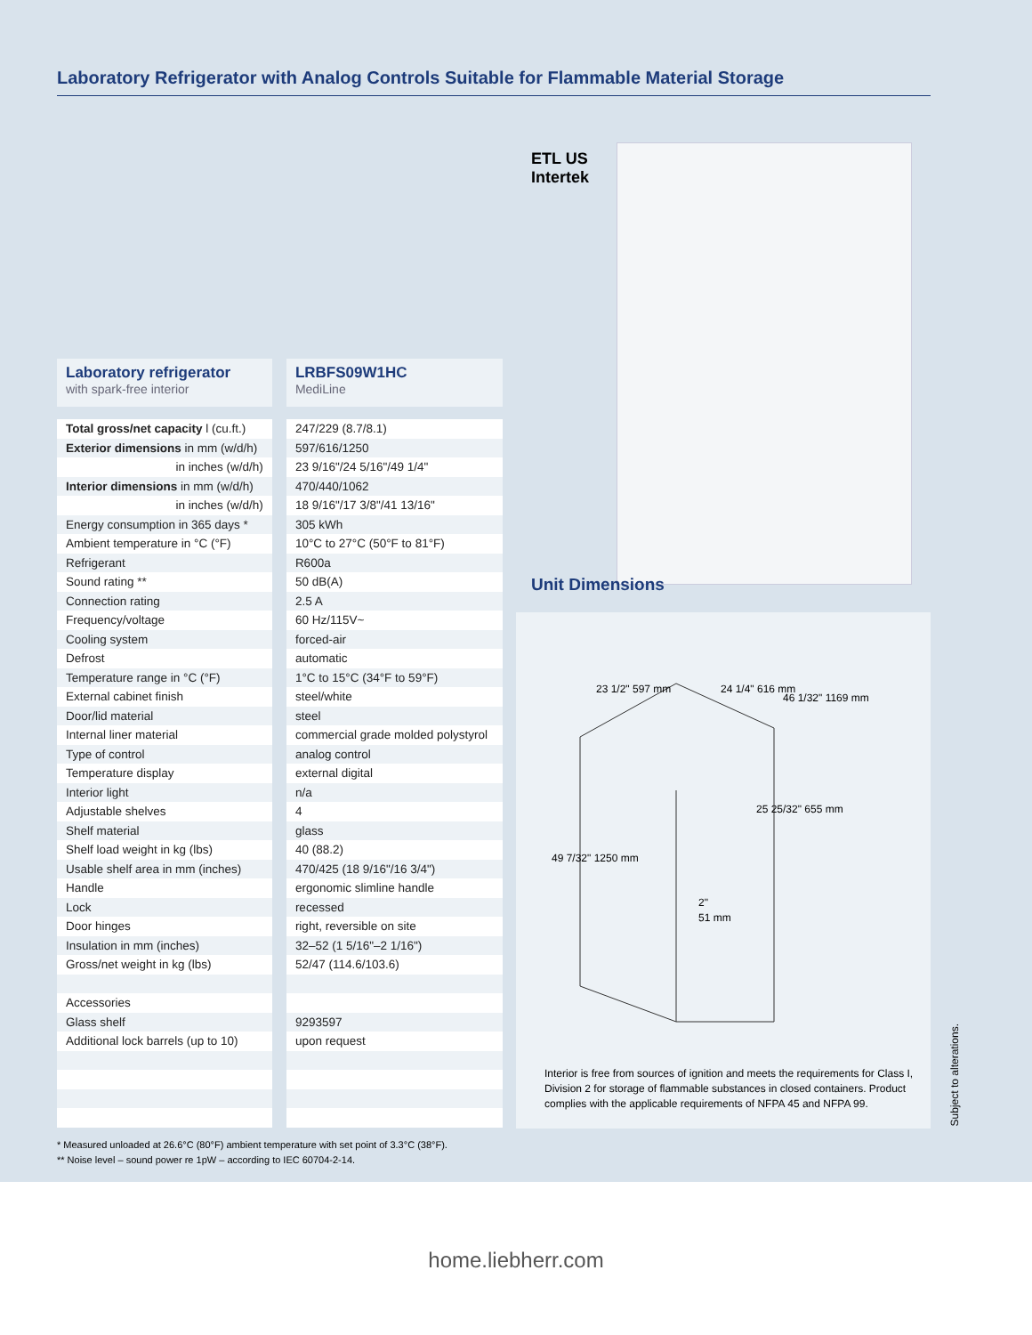Laboratory Refrigerator with Analog Controls Suitable for Flammable Material Storage
ETL US
Intertek
Unit Dimensions
23 1/2" 597 mm
24 1/4" 616 mm
46 1/32" 1169 mm
25 25/32" 655 mm
49 7/32" 1250 mm
2"
51 mm
Interior is free from sources of ignition and meets the requirements for Class I, Division 2 for storage of flammable substances in closed containers. Product complies with the applicable requirements of NFPA 45 and NFPA 99.
| Laboratory refrigerator with spark-free interior | LRBFS09W1HC MediLine |
| Total gross/net capacity l (cu.ft.) | 247/229 (8.7/8.1) |
| Exterior dimensions in mm (w/d/h) | 597/616/1250 |
| in inches (w/d/h) | 23 9/16"/24 5/16"/49 1/4" |
| Interior dimensions in mm (w/d/h) | 470/440/1062 |
| in inches (w/d/h) | 18 9/16"/17 3/8"/41 13/16" |
| Energy consumption in 365 days * | 305 kWh |
| Ambient temperature in °C (°F) | 10°C to 27°C (50°F to 81°F) |
| Refrigerant | R600a |
| Sound rating ** | 50 dB(A) |
| Connection rating | 2.5 A |
| Frequency/voltage | 60 Hz/115V~ |
| Cooling system | forced-air |
| Defrost | automatic |
| Temperature range in °C (°F) | 1°C to 15°C (34°F to 59°F) |
| External cabinet finish | steel/white |
| Door/lid material | steel |
| Internal liner material | commercial grade molded polystyrol |
| Type of control | analog control |
| Temperature display | external digital |
| Interior light | n/a |
| Adjustable shelves | 4 |
| Shelf material | glass |
| Shelf load weight in kg (lbs) | 40 (88.2) |
| Usable shelf area in mm (inches) | 470/425 (18 9/16"/16 3/4") |
| Handle | ergonomic slimline handle |
| Lock | recessed |
| Door hinges | right, reversible on site |
| Insulation in mm (inches) | 32–52 (1 5/16"–2 1/16") |
| Gross/net weight in kg (lbs) | 52/47 (114.6/103.6) |
| Accessories | |
| Glass shelf | 9293597 |
| Additional lock barrels (up to 10) | upon request |
* Measured unloaded at 26.6°C (80°F) ambient temperature with set point of 3.3°C (38°F).
** Noise level – sound power re 1pW – according to IEC 60704-2-14.
Subject to alterations.
home.liebherr.com